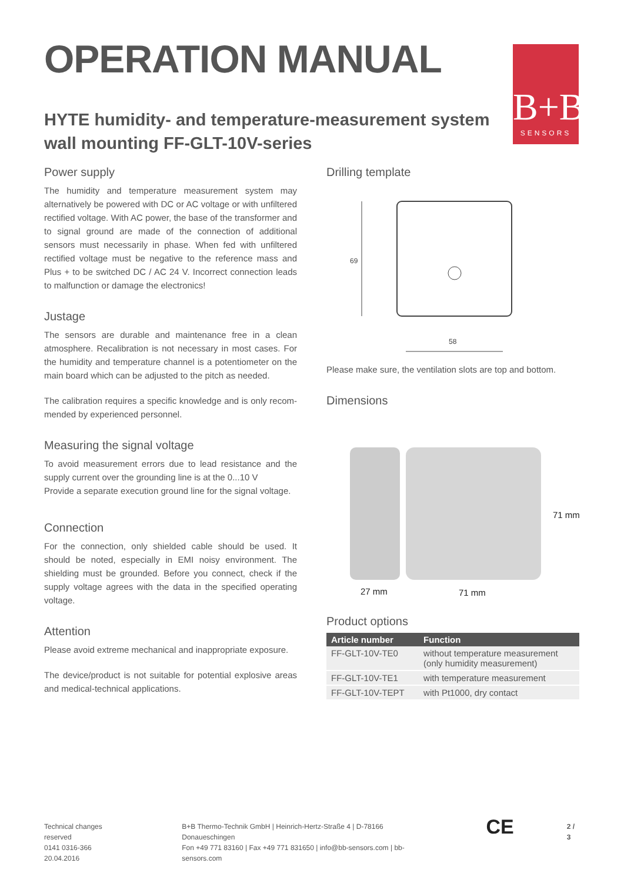OPERATION MANUAL
HYTE humidity- and temperature-measurement system
wall mounting FF-GLT-10V-series
Power supply
The humidity and temperature measurement system may alternatively be powered with DC or AC voltage or with unfiltered rectified voltage. With AC power, the base of the transformer and to signal ground are made of the connection of additional sensors must necessarily in phase. When fed with unfiltered rectified voltage must be negative to the reference mass and Plus + to be switched DC / AC 24 V. Incorrect connection leads to malfunction or damage the electronics!
Justage
The sensors are durable and maintenance free in a clean atmosphere. Recalibration is not necessary in most cases. For the humidity and temperature channel is a potentiometer on the main board which can be adjusted to the pitch as needed.
The calibration requires a specific knowledge and is only recom-mended by experienced personnel.
Measuring the signal voltage
To avoid measurement errors due to lead resistance and the supply current over the grounding line is at the 0...10 V
Provide a separate execution ground line for the signal voltage.
Connection
For the connection, only shielded cable should be used. It should be noted, especially in EMI noisy environment. The shielding must be grounded. Before you connect, check if the supply voltage agrees with the data in the specified operating voltage.
Attention
Please avoid extreme mechanical and inappropriate exposure.
The device/product is not suitable for potential explosive areas and medical-technical applications.
Drilling template
69
58
Please make sure, the ventilation slots are top and bottom.
Dimensions
27 mm
71 mm
71 mm
Product options
| Article number | Function |
| --- | --- |
| FF-GLT-10V-TE0 | without temperature measurement (only humidity measurement) |
| FF-GLT-10V-TE1 | with temperature measurement |
| FF-GLT-10V-TEPT | with Pt1000, dry contact |
B+B
SENSORS
Technical changes reserved
0141 0316-366 20.04.2016
B+B Thermo-Technik GmbH | Heinrich-Hertz-Straße 4 | D-78166 Donaueschingen
Fon +49 771 83160 | Fax +49 771 831650 | info@bb-sensors.com | bb-sensors.com
CE
2 / 3